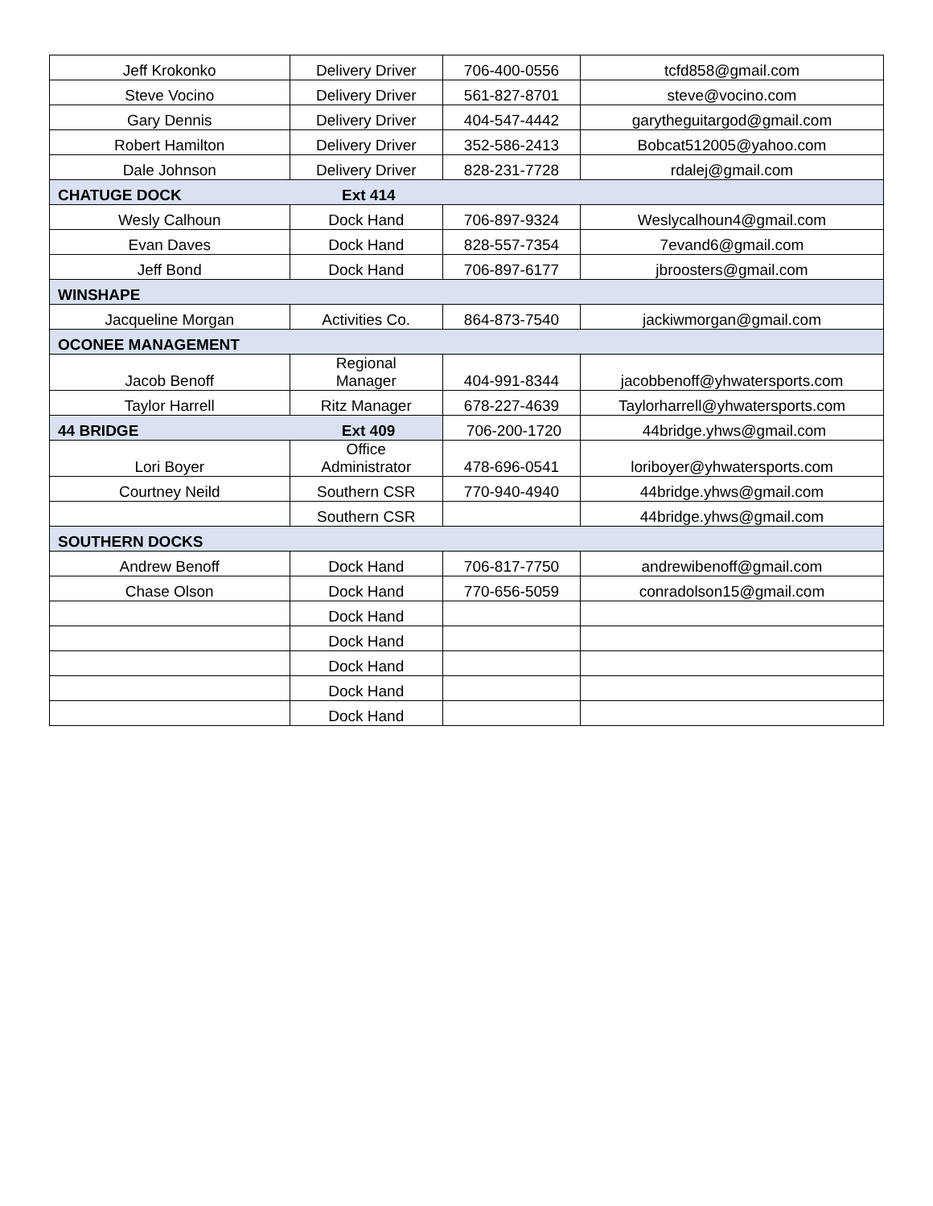| Jeff Krokonko | Delivery Driver | 706-400-0556 | tcfd858@gmail.com |
| Steve Vocino | Delivery Driver | 561-827-8701 | steve@vocino.com |
| Gary Dennis | Delivery Driver | 404-547-4442 | garytheguitargod@gmail.com |
| Robert Hamilton | Delivery Driver | 352-586-2413 | Bobcat512005@yahoo.com |
| Dale Johnson | Delivery Driver | 828-231-7728 | rdalej@gmail.com |
| CHATUGE DOCK | Ext 414 | | |
| Wesly Calhoun | Dock Hand | 706-897-9324 | Weslycalhoun4@gmail.com |
| Evan Daves | Dock Hand | 828-557-7354 | 7evand6@gmail.com |
| Jeff Bond | Dock Hand | 706-897-6177 | jbroosters@gmail.com |
| WINSHAPE | | | |
| Jacqueline Morgan | Activities Co. | 864-873-7540 | jackiwmorgan@gmail.com |
| OCONEE MANAGEMENT | | | |
| Jacob Benoff | Regional Manager | 404-991-8344 | jacobbenoff@yhwatersports.com |
| Taylor Harrell | Ritz Manager | 678-227-4639 | Taylorharrell@yhwatersports.com |
| 44 BRIDGE | Ext 409 | 706-200-1720 | 44bridge.yhws@gmail.com |
| Lori Boyer | Office Administrator | 478-696-0541 | loriboyer@yhwatersports.com |
| Courtney Neild | Southern CSR | 770-940-4940 | 44bridge.yhws@gmail.com |
| | Southern CSR | | 44bridge.yhws@gmail.com |
| SOUTHERN DOCKS | | | |
| Andrew Benoff | Dock Hand | 706-817-7750 | andrewibenoff@gmail.com |
| Chase Olson | Dock Hand | 770-656-5059 | conradolson15@gmail.com |
| | Dock Hand | | |
| | Dock Hand | | |
| | Dock Hand | | |
| | Dock Hand | | |
| | Dock Hand | | |